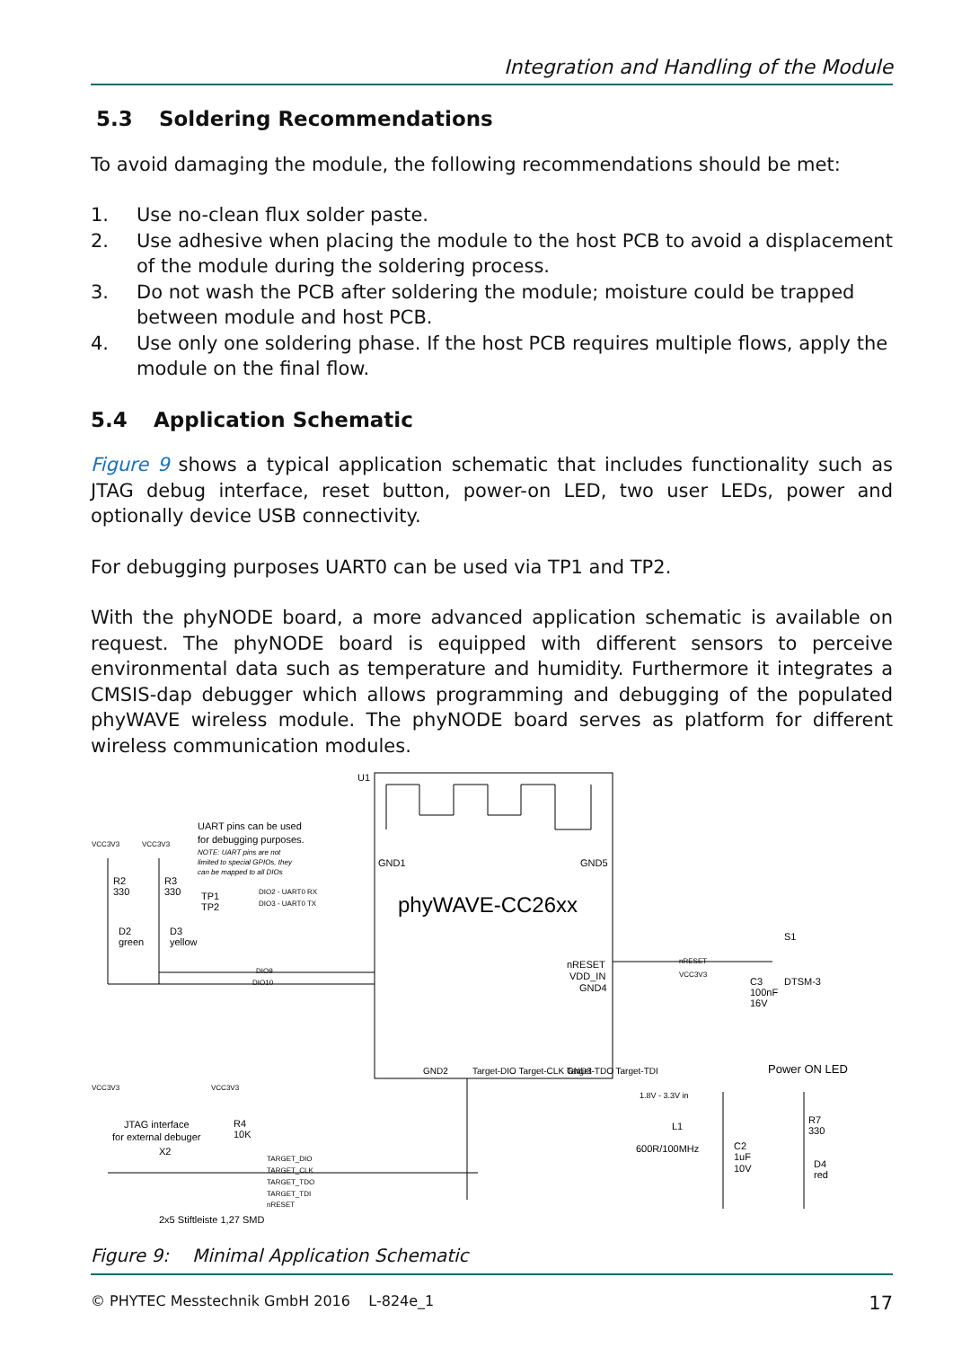Integration and Handling of the Module
5.3 Soldering Recommendations
To avoid damaging the module, the following recommendations should be met:
1. Use no-clean flux solder paste.
2. Use adhesive when placing the module to the host PCB to avoid a displacement of the module during the soldering process.
3. Do not wash the PCB after soldering the module; moisture could be trapped between module and host PCB.
4. Use only one soldering phase. If the host PCB requires multiple flows, apply the module on the final flow.
5.4 Application Schematic
Figure 9 shows a typical application schematic that includes functionality such as JTAG debug interface, reset button, power-on LED, two user LEDs, power and optionally device USB connectivity.
For debugging purposes UART0 can be used via TP1 and TP2.
With the phyNODE board, a more advanced application schematic is available on request. The phyNODE board is equipped with different sensors to perceive environmental data such as temperature and humidity. Furthermore it integrates a CMSIS-dap debugger which allows programming and debugging of the populated phyWAVE wireless module. The phyNODE board serves as platform for different wireless communication modules.
U1
GND1
GND5
UART pins can be used
for debugging purposes.
NOTE: UART pins are not
limited to special GPIOs, they
can be mapped to all DIOs
VCC3V3
VCC3V3
R2
330
R3
330
TP1
TP2
DIO2 - UART0 RX
DIO3 - UART0 TX
phyWAVE-CC26xx
D2
green
D3
yellow
DIO9
DIO10
nRESET
VDD_IN
GND4
nRESET
VCC3V3
S1
DTSM-3
C3
100nF
16V
GND2
GND3
Target-DIO Target-CLK Target-TDO Target-TDI
Power ON LED
VCC3V3
VCC3V3
1.8V - 3.3V in
JTAG interface
for external debuger
R4
10K
X2
L1
600R/100MHz
C2
1uF
10V
R7
330
D4
red
TARGET_DIO
TARGET_CLK
TARGET_TDO
TARGET_TDI
nRESET
2x5 Stiftleiste 1,27 SMD
Figure 9: Minimal Application Schematic
© PHYTEC Messtechnik GmbH 2016 L-824e_1 17